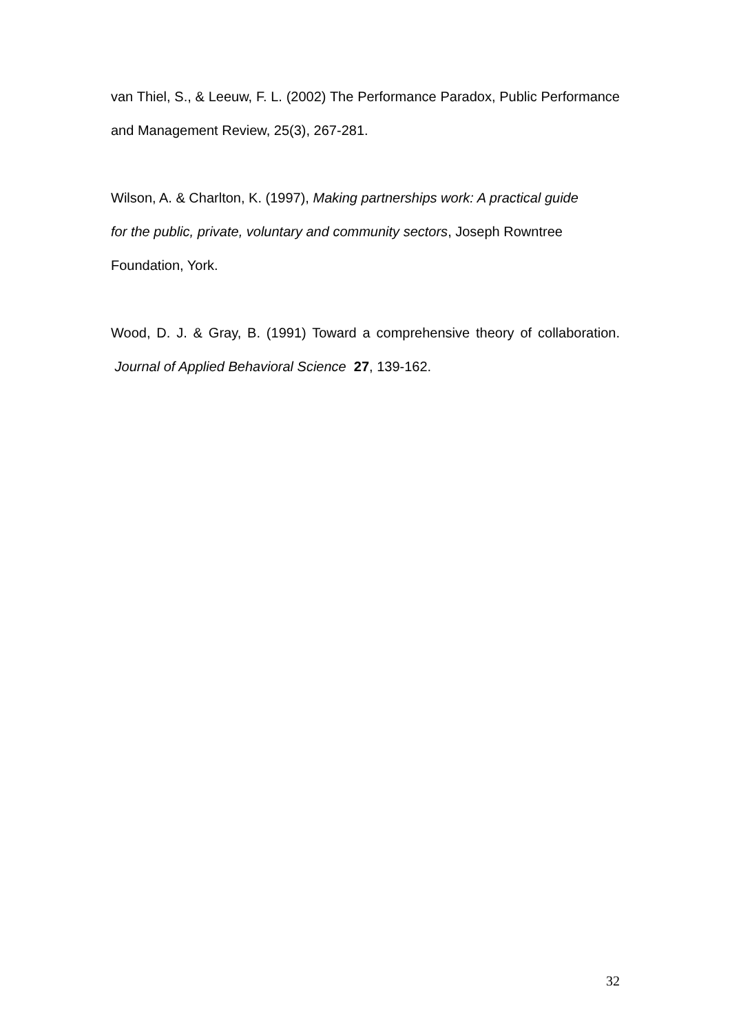van Thiel, S., & Leeuw, F. L. (2002) The Performance Paradox, Public Performance and Management Review, 25(3), 267-281.
Wilson, A. & Charlton, K. (1997), Making partnerships work: A practical guide
for the public, private, voluntary and community sectors, Joseph Rowntree
Foundation, York.
Wood, D. J. & Gray, B. (1991) Toward a comprehensive theory of collaboration. Journal of Applied Behavioral Science 27, 139-162.
32